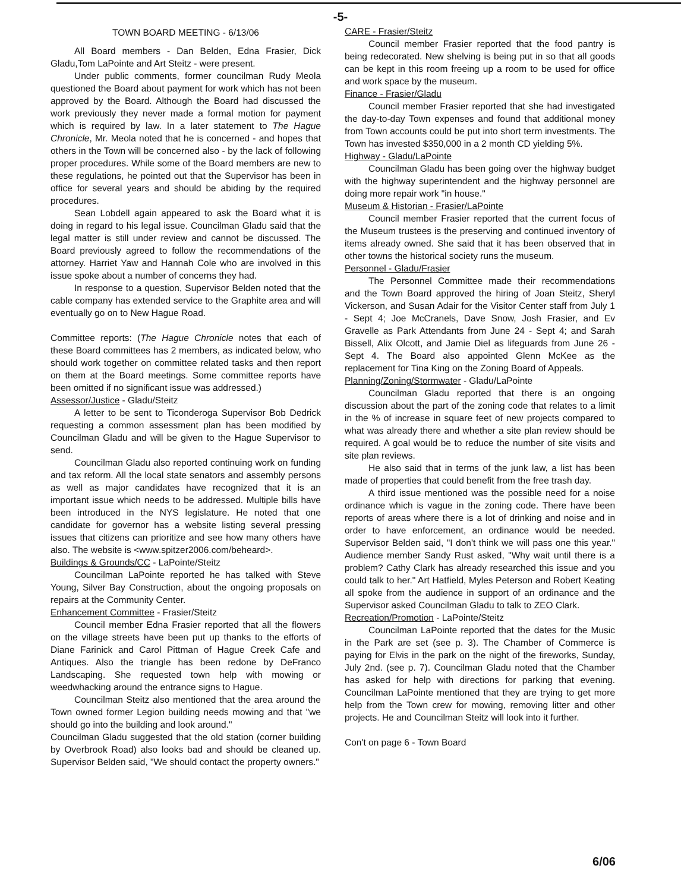-5-
TOWN BOARD MEETING - 6/13/06
All Board members - Dan Belden, Edna Frasier, Dick Gladu,Tom LaPointe and Art Steitz - were present.
Under public comments, former councilman Rudy Meola questioned the Board about payment for work which has not been approved by the Board. Although the Board had discussed the work previously they never made a formal motion for payment which is required by law. In a later statement to The Hague Chronicle, Mr. Meola noted that he is concerned - and hopes that others in the Town will be concerned also - by the lack of following proper procedures. While some of the Board members are new to these regulations, he pointed out that the Supervisor has been in office for several years and should be abiding by the required procedures.
Sean Lobdell again appeared to ask the Board what it is doing in regard to his legal issue. Councilman Gladu said that the legal matter is still under review and cannot be discussed. The Board previously agreed to follow the recommendations of the attorney. Harriet Yaw and Hannah Cole who are involved in this issue spoke about a number of concerns they had.
In response to a question, Supervisor Belden noted that the cable company has extended service to the Graphite area and will eventually go on to New Hague Road.
Committee reports: (The Hague Chronicle notes that each of these Board committees has 2 members, as indicated below, who should work together on committee related tasks and then report on them at the Board meetings. Some committee reports have been omitted if no significant issue was addressed.)
Assessor/Justice - Gladu/Steitz
A letter to be sent to Ticonderoga Supervisor Bob Dedrick requesting a common assessment plan has been modified by Councilman Gladu and will be given to the Hague Supervisor to send.
Councilman Gladu also reported continuing work on funding and tax reform. All the local state senators and assembly persons as well as major candidates have recognized that it is an important issue which needs to be addressed. Multiple bills have been introduced in the NYS legislature. He noted that one candidate for governor has a website listing several pressing issues that citizens can prioritize and see how many others have also. The website is <www.spitzer2006.com/beheard>.
Buildings & Grounds/CC - LaPointe/Steitz
Councilman LaPointe reported he has talked with Steve Young, Silver Bay Construction, about the ongoing proposals on repairs at the Community Center.
Enhancement Committee - Frasier/Steitz
Council member Edna Frasier reported that all the flowers on the village streets have been put up thanks to the efforts of Diane Farinick and Carol Pittman of Hague Creek Cafe and Antiques. Also the triangle has been redone by DeFranco Landscaping. She requested town help with mowing or weedwhacking around the entrance signs to Hague.
Councilman Steitz also mentioned that the area around the Town owned former Legion building needs mowing and that "we should go into the building and look around."
Councilman Gladu suggested that the old station (corner building by Overbrook Road) also looks bad and should be cleaned up. Supervisor Belden said, "We should contact the property owners."
CARE - Frasier/Steitz
Council member Frasier reported that the food pantry is being redecorated. New shelving is being put in so that all goods can be kept in this room freeing up a room to be used for office and work space by the museum.
Finance - Frasier/Gladu
Council member Frasier reported that she had investigated the day-to-day Town expenses and found that additional money from Town accounts could be put into short term investments. The Town has invested $350,000 in a 2 month CD yielding 5%.
Highway - Gladu/LaPointe
Councilman Gladu has been going over the highway budget with the highway superintendent and the highway personnel are doing more repair work "in house."
Museum & Historian - Frasier/LaPointe
Council member Frasier reported that the current focus of the Museum trustees is the preserving and continued inventory of items already owned. She said that it has been observed that in other towns the historical society runs the museum.
Personnel - Gladu/Frasier
The Personnel Committee made their recommendations and the Town Board approved the hiring of Joan Steitz, Sheryl Vickerson, and Susan Adair for the Visitor Center staff from July 1 - Sept 4; Joe McCranels, Dave Snow, Josh Frasier, and Ev Gravelle as Park Attendants from June 24 - Sept 4; and Sarah Bissell, Alix Olcott, and Jamie Diel as lifeguards from June 26 - Sept 4. The Board also appointed Glenn McKee as the replacement for Tina King on the Zoning Board of Appeals.
Planning/Zoning/Stormwater - Gladu/LaPointe
Councilman Gladu reported that there is an ongoing discussion about the part of the zoning code that relates to a limit in the % of increase in square feet of new projects compared to what was already there and whether a site plan review should be required. A goal would be to reduce the number of site visits and site plan reviews.
He also said that in terms of the junk law, a list has been made of properties that could benefit from the free trash day.
A third issue mentioned was the possible need for a noise ordinance which is vague in the zoning code. There have been reports of areas where there is a lot of drinking and noise and in order to have enforcement, an ordinance would be needed. Supervisor Belden said, "I don't think we will pass one this year." Audience member Sandy Rust asked, "Why wait until there is a problem? Cathy Clark has already researched this issue and you could talk to her." Art Hatfield, Myles Peterson and Robert Keating all spoke from the audience in support of an ordinance and the Supervisor asked Councilman Gladu to talk to ZEO Clark.
Recreation/Promotion - LaPointe/Steitz
Councilman LaPointe reported that the dates for the Music in the Park are set (see p. 3). The Chamber of Commerce is paying for Elvis in the park on the night of the fireworks, Sunday, July 2nd. (see p. 7). Councilman Gladu noted that the Chamber has asked for help with directions for parking that evening. Councilman LaPointe mentioned that they are trying to get more help from the Town crew for mowing, removing litter and other projects. He and Councilman Steitz will look into it further.
Con't on page 6 - Town Board
6/06